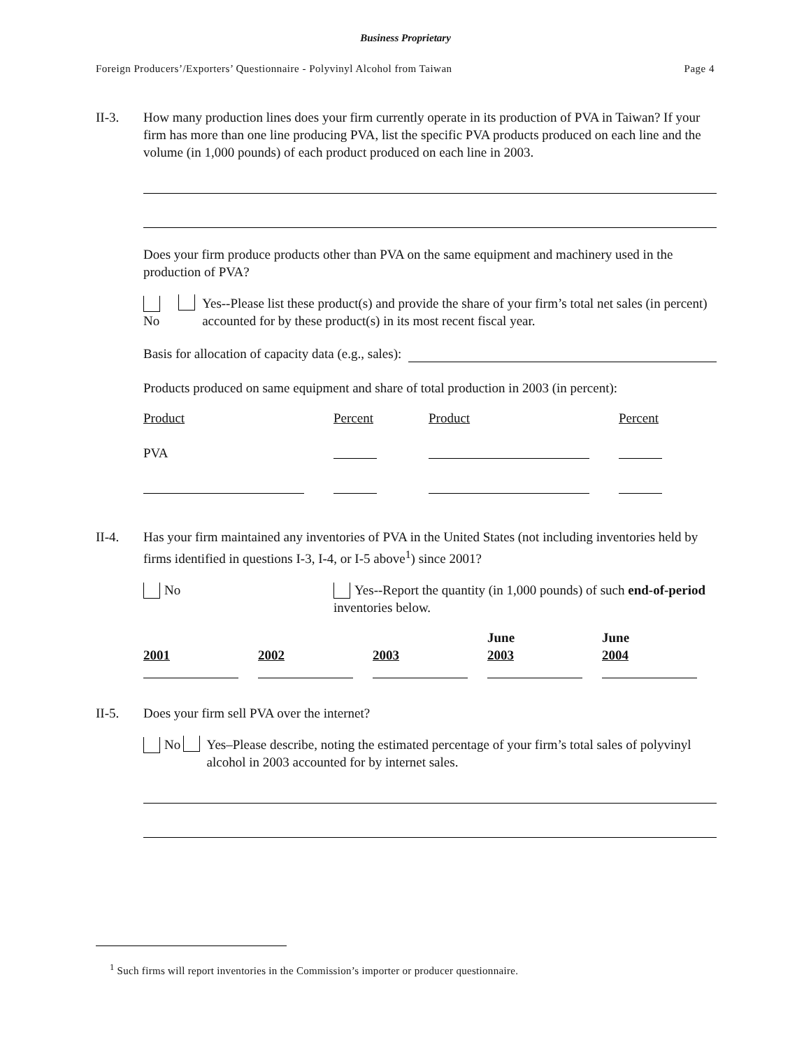Business Proprietary
Foreign Producers’/Exporters’ Questionnaire - Polyvinyl Alcohol from Taiwan Page 4
II-3. How many production lines does your firm currently operate in its production of PVA in Taiwan? If your firm has more than one line producing PVA, list the specific PVA products produced on each line and the volume (in 1,000 pounds) of each product produced on each line in 2003.
Does your firm produce products other than PVA on the same equipment and machinery used in the production of PVA?
No Yes--Please list these product(s) and provide the share of your firm’s total net sales (in percent) accounted for by these product(s) in its most recent fiscal year.
Basis for allocation of capacity data (e.g., sales):
Products produced on same equipment and share of total production in 2003 (in percent):
| Product | Percent | Product | Percent |
| PVA | | | |
II-4. Has your firm maintained any inventories of PVA in the United States (not including inventories held by firms identified in questions I-3, I-4, or I-5 above<sup>1</sup>) since 2001?
No Yes--Report the quantity (in 1,000 pounds) of such end-of-period inventories below.
| 2001 | 2002 | 2003 | June 2003 | June 2004 |
II-5. Does your firm sell PVA over the internet?
No Yes–Please describe, noting the estimated percentage of your firm’s total sales of polyvinyl alcohol in 2003 accounted for by internet sales.
<sup>1</sup> Such firms will report inventories in the Commission’s importer or producer questionnaire.